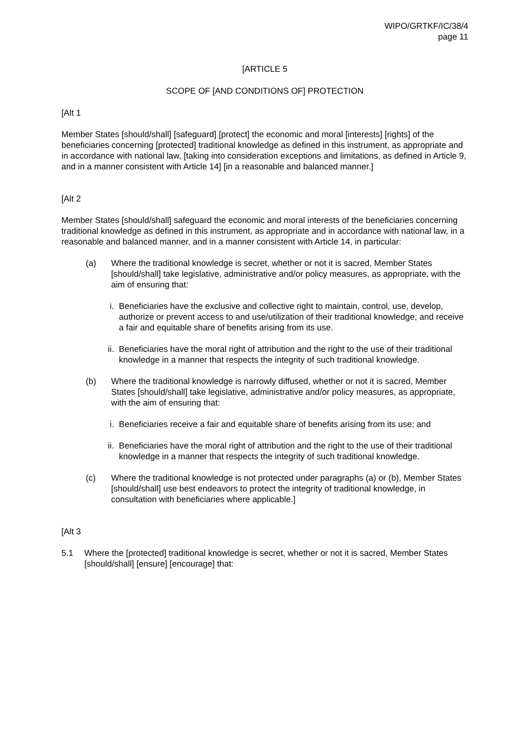WIPO/GRTKF/IC/38/4
page 11
[ARTICLE 5
SCOPE OF [AND CONDITIONS OF] PROTECTION
[Alt 1
Member States [should/shall] [safeguard] [protect] the economic and moral [interests] [rights] of the beneficiaries concerning [protected] traditional knowledge as defined in this instrument, as appropriate and in accordance with national law, [taking into consideration exceptions and limitations, as defined in Article 9, and in a manner consistent with Article 14] [in a reasonable and balanced manner.]
[Alt 2
Member States [should/shall] safeguard the economic and moral interests of the beneficiaries concerning traditional knowledge as defined in this instrument, as appropriate and in accordance with national law, in a reasonable and balanced manner, and in a manner consistent with Article 14, in particular:
(a) Where the traditional knowledge is secret, whether or not it is sacred, Member States [should/shall] take legislative, administrative and/or policy measures, as appropriate, with the aim of ensuring that:
i. Beneficiaries have the exclusive and collective right to maintain, control, use, develop, authorize or prevent access to and use/utilization of their traditional knowledge; and receive a fair and equitable share of benefits arising from its use.
ii. Beneficiaries have the moral right of attribution and the right to the use of their traditional knowledge in a manner that respects the integrity of such traditional knowledge.
(b) Where the traditional knowledge is narrowly diffused, whether or not it is sacred, Member States [should/shall] take legislative, administrative and/or policy measures, as appropriate, with the aim of ensuring that:
i. Beneficiaries receive a fair and equitable share of benefits arising from its use; and
ii. Beneficiaries have the moral right of attribution and the right to the use of their traditional knowledge in a manner that respects the integrity of such traditional knowledge.
(c) Where the traditional knowledge is not protected under paragraphs (a) or (b), Member States [should/shall] use best endeavors to protect the integrity of traditional knowledge, in consultation with beneficiaries where applicable.]
[Alt 3
5.1 Where the [protected] traditional knowledge is secret, whether or not it is sacred, Member States [should/shall] [ensure] [encourage] that: